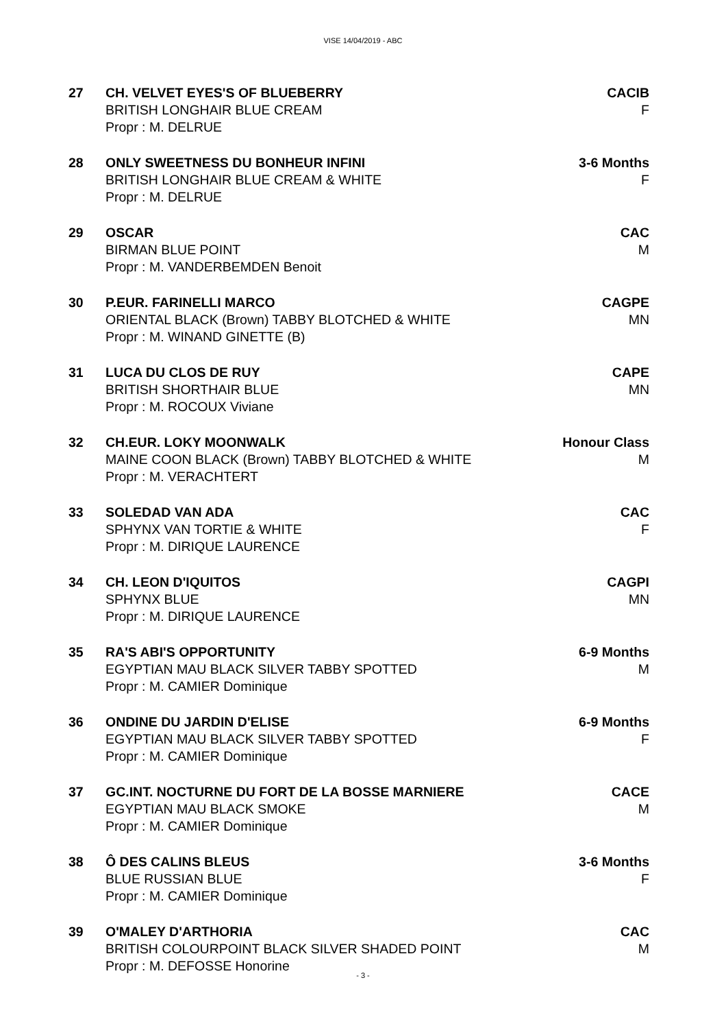VISE 14/04/2019 - ABC
27 CH. VELVET EYES'S OF BLUEBERRY
BRITISH LONGHAIR BLUE CREAM
Propr : M. DELRUE
CACIB
F
28 ONLY SWEETNESS DU BONHEUR INFINI
BRITISH LONGHAIR BLUE CREAM & WHITE
Propr : M. DELRUE
3-6 Months
F
29 OSCAR
BIRMAN BLUE POINT
Propr : M. VANDERBEMDEN Benoit
CAC
M
30 P.EUR. FARINELLI MARCO
ORIENTAL BLACK (Brown) TABBY BLOTCHED & WHITE
Propr : M. WINAND GINETTE (B)
CAGPE
MN
31 LUCA DU CLOS DE RUY
BRITISH SHORTHAIR BLUE
Propr : M. ROCOUX Viviane
CAPE
MN
32 CH.EUR. LOKY MOONWALK
MAINE COON BLACK (Brown) TABBY BLOTCHED & WHITE
Propr : M. VERACHTERT
Honour Class
M
33 SOLEDAD VAN ADA
SPHYNX VAN TORTIE & WHITE
Propr : M. DIRIQUE LAURENCE
CAC
F
34 CH. LEON D'IQUITOS
SPHYNX BLUE
Propr : M. DIRIQUE LAURENCE
CAGPI
MN
35 RA'S ABI'S OPPORTUNITY
EGYPTIAN MAU BLACK SILVER TABBY SPOTTED
Propr : M. CAMIER Dominique
6-9 Months
M
36 ONDINE DU JARDIN D'ELISE
EGYPTIAN MAU BLACK SILVER TABBY SPOTTED
Propr : M. CAMIER Dominique
6-9 Months
F
37 GC.INT. NOCTURNE DU FORT DE LA BOSSE MARNIERE
EGYPTIAN MAU BLACK SMOKE
Propr : M. CAMIER Dominique
CACE
M
38 Ô DES CALINS BLEUS
BLUE RUSSIAN BLUE
Propr : M. CAMIER Dominique
3-6 Months
F
39 O'MALEY D'ARTHORIA
BRITISH COLOURPOINT BLACK SILVER SHADED POINT
Propr : M. DEFOSSE Honorine
CAC
M
- 3 -